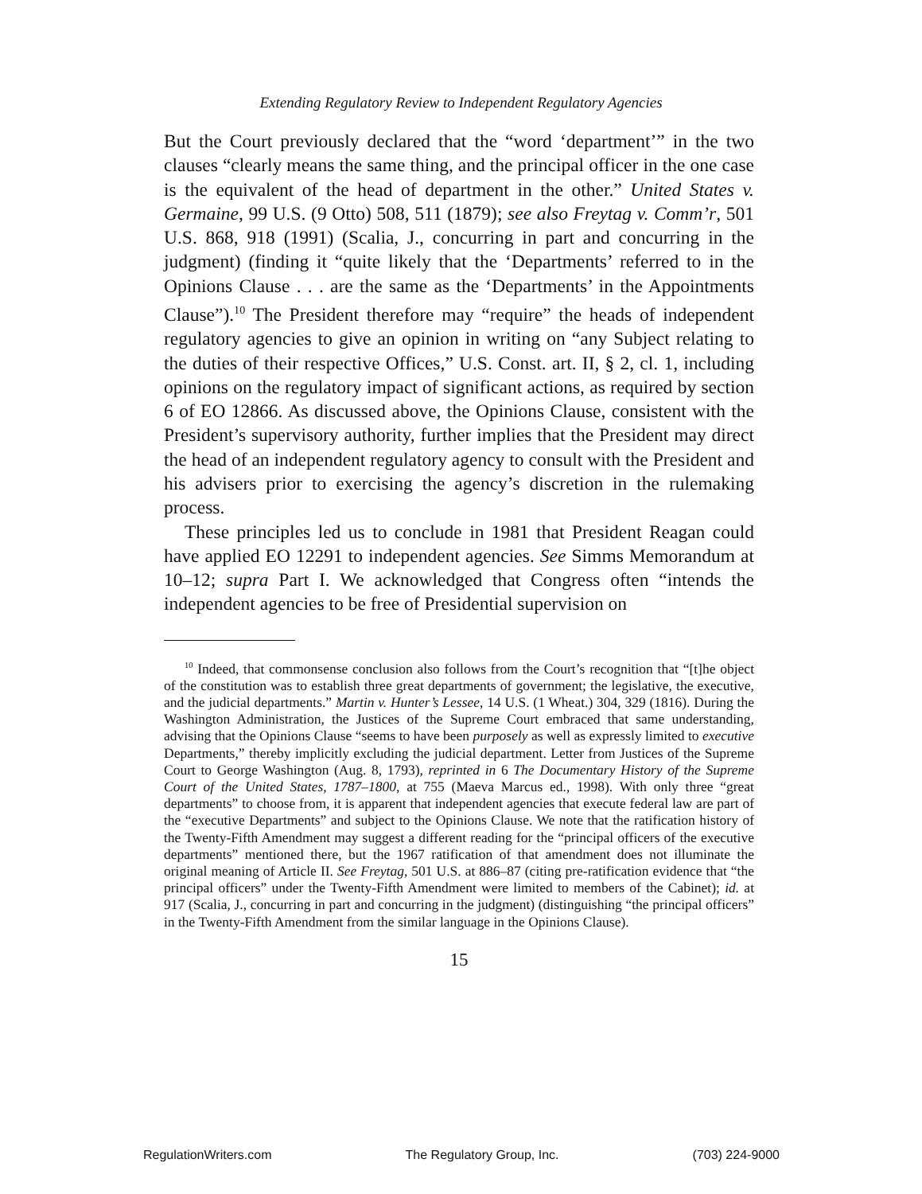Extending Regulatory Review to Independent Regulatory Agencies
But the Court previously declared that the “word ‘department’” in the two clauses “clearly means the same thing, and the principal officer in the one case is the equivalent of the head of department in the other.” United States v. Germaine, 99 U.S. (9 Otto) 508, 511 (1879); see also Freytag v. Comm’r, 501 U.S. 868, 918 (1991) (Scalia, J., concurring in part and concurring in the judgment) (finding it “quite likely that the ‘Departments’ referred to in the Opinions Clause . . . are the same as the ‘Departments’ in the Appointments Clause”).<sup>10</sup> The President therefore may “require” the heads of independent regulatory agencies to give an opinion in writing on “any Subject relating to the duties of their respective Offices,” U.S. Const. art. II, § 2, cl. 1, including opinions on the regulatory impact of significant actions, as required by section 6 of EO 12866. As discussed above, the Opinions Clause, consistent with the President’s supervisory authority, further implies that the President may direct the head of an independent regulatory agency to consult with the President and his advisers prior to exercising the agency’s discretion in the rulemaking process.
These principles led us to conclude in 1981 that President Reagan could have applied EO 12291 to independent agencies. See Simms Memorandum at 10–12; supra Part I. We acknowledged that Congress often “intends the independent agencies to be free of Presidential supervision on
<sup>10</sup> Indeed, that commonsense conclusion also follows from the Court’s recognition that “[t]he object of the constitution was to establish three great departments of government; the legislative, the executive, and the judicial departments.” Martin v. Hunter’s Lessee, 14 U.S. (1 Wheat.) 304, 329 (1816). During the Washington Administration, the Justices of the Supreme Court embraced that same understanding, advising that the Opinions Clause “seems to have been purposely as well as expressly limited to executive Departments,” thereby implicitly excluding the judicial department. Letter from Justices of the Supreme Court to George Washington (Aug. 8, 1793), reprinted in 6 The Documentary History of the Supreme Court of the United States, 1787–1800, at 755 (Maeva Marcus ed., 1998). With only three “great departments” to choose from, it is apparent that independent agencies that execute federal law are part of the “executive Departments” and subject to the Opinions Clause. We note that the ratification history of the Twenty-Fifth Amendment may suggest a different reading for the “principal officers of the executive departments” mentioned there, but the 1967 ratification of that amendment does not illuminate the original meaning of Article II. See Freytag, 501 U.S. at 886–87 (citing pre-ratification evidence that “the principal officers” under the Twenty-Fifth Amendment were limited to members of the Cabinet); id. at 917 (Scalia, J., concurring in part and concurring in the judgment) (distinguishing “the principal officers” in the Twenty-Fifth Amendment from the similar language in the Opinions Clause).
15
RegulationWriters.com The Regulatory Group, Inc. (703) 224-9000